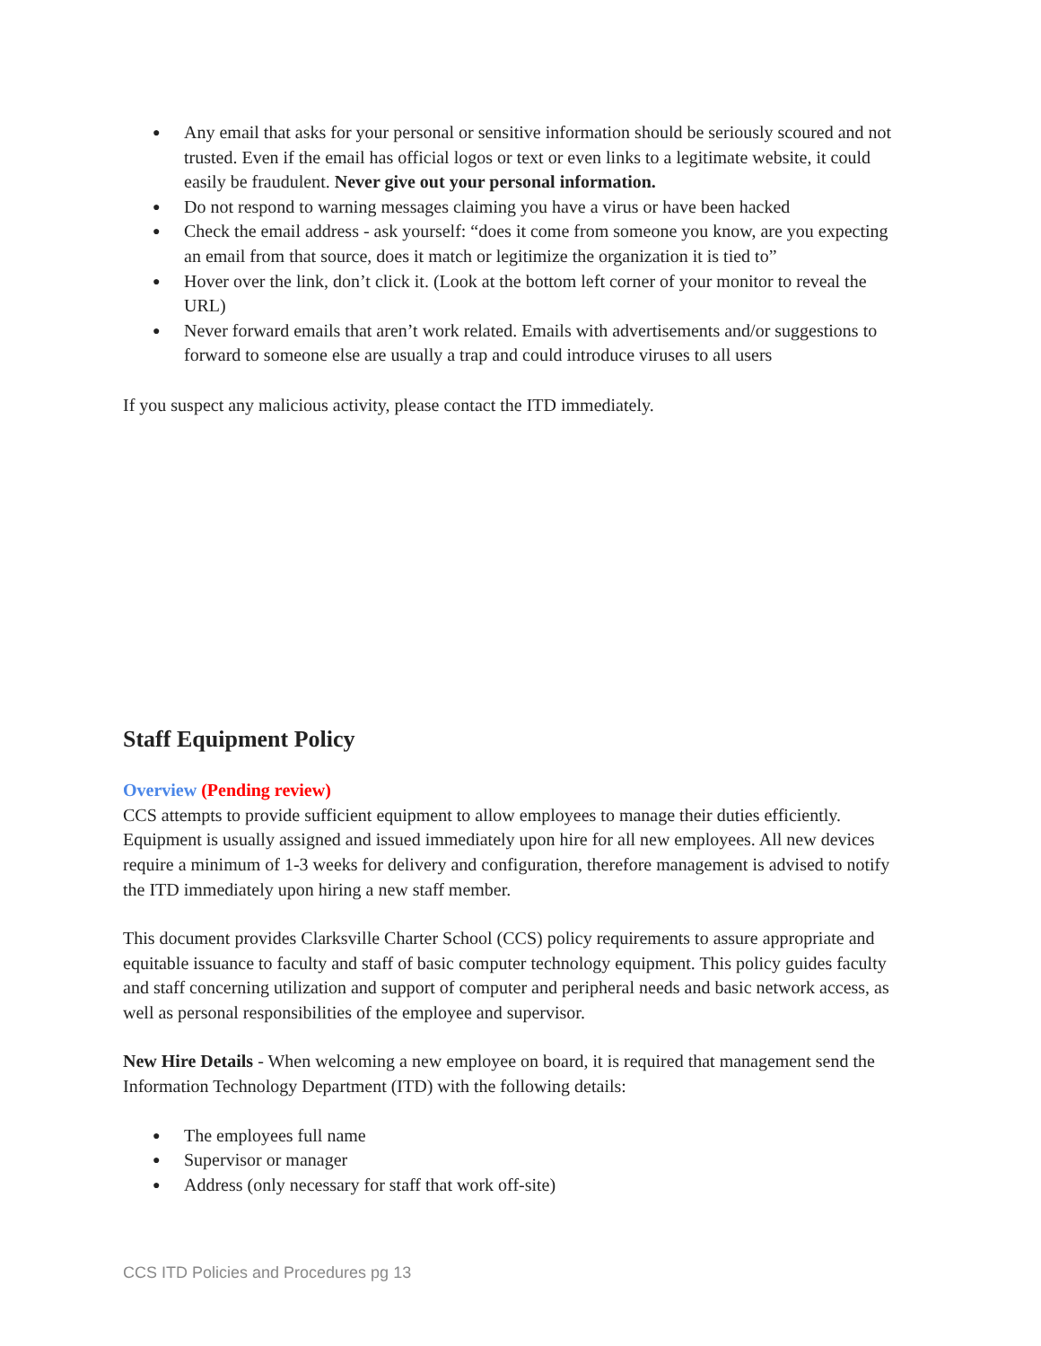● Any email that asks for your personal or sensitive information should be seriously scoured and not trusted. Even if the email has official logos or text or even links to a legitimate website, it could easily be fraudulent. Never give out your personal information.
● Do not respond to warning messages claiming you have a virus or have been hacked
● Check the email address - ask yourself: “does it come from someone you know, are you expecting an email from that source, does it match or legitimize the organization it is tied to”
● Hover over the link, don’t click it. (Look at the bottom left corner of your monitor to reveal the URL)
● Never forward emails that aren’t work related. Emails with advertisements and/or suggestions to forward to someone else are usually a trap and could introduce viruses to all users
If you suspect any malicious activity, please contact the ITD immediately.
Staff Equipment Policy
Overview (Pending review)
CCS attempts to provide sufficient equipment to allow employees to manage their duties efficiently. Equipment is usually assigned and issued immediately upon hire for all new employees. All new devices require a minimum of 1-3 weeks for delivery and configuration, therefore management is advised to notify the ITD immediately upon hiring a new staff member.
This document provides Clarksville Charter School (CCS) policy requirements to assure appropriate and equitable issuance to faculty and staff of basic computer technology equipment. This policy guides faculty and staff concerning utilization and support of computer and peripheral needs and basic network access, as well as personal responsibilities of the employee and supervisor.
New Hire Details - When welcoming a new employee on board, it is required that management send the Information Technology Department (ITD) with the following details:
● The employees full name
● Supervisor or manager
● Address (only necessary for staff that work off-site)
CCS ITD Policies and Procedures pg 13